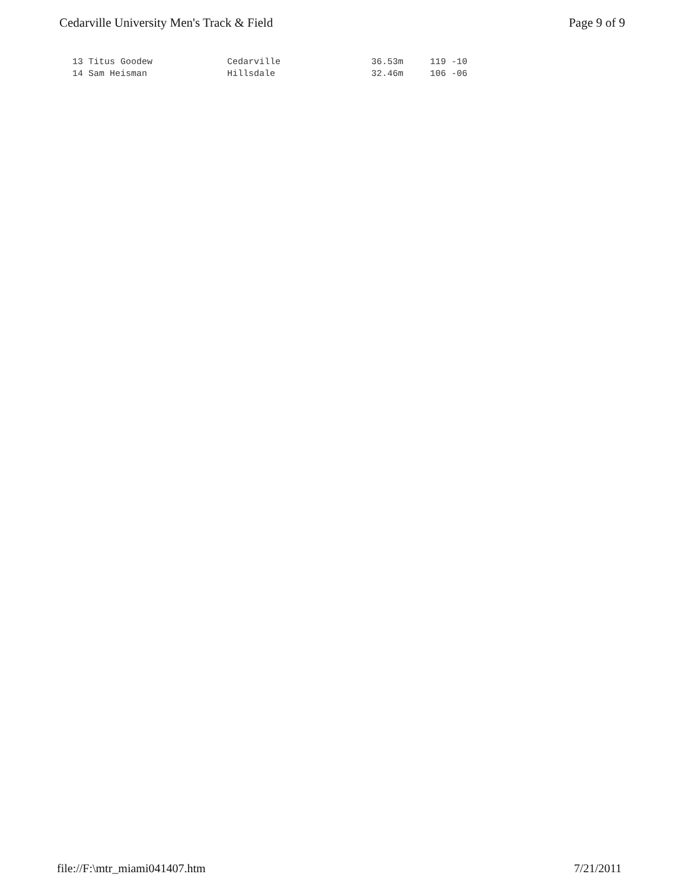Cedarville University Men's Track & Field Page 9 of 9
13 Titus Goodew              Cedarville                 36.53m     119 -10
14 Sam Heisman               Hillsdale                  32.46m     106 -06
file://F:\mtr_miami041407.htm 7/21/2011